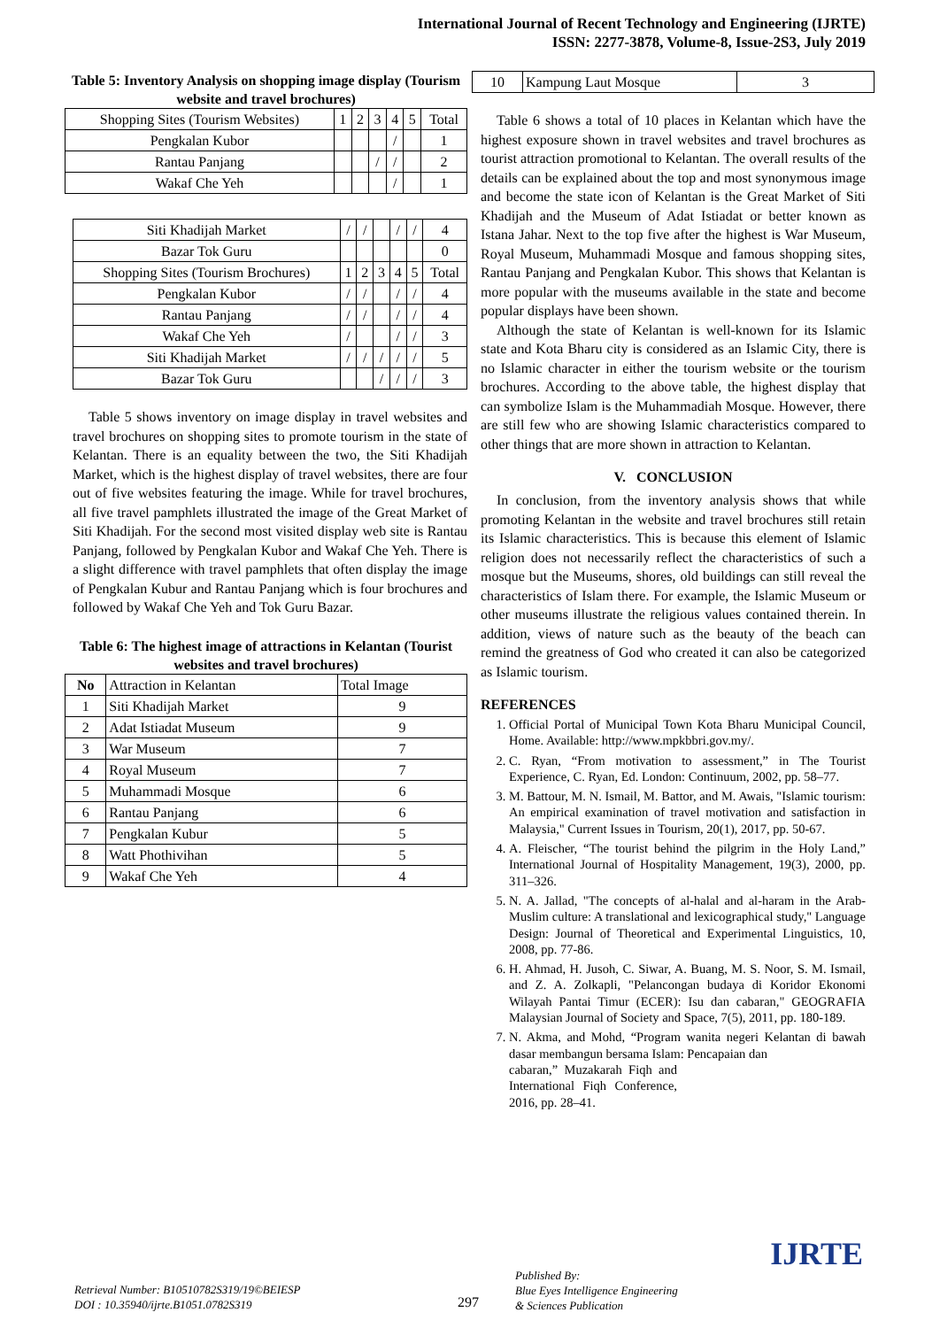International Journal of Recent Technology and Engineering (IJRTE)
ISSN: 2277-3878, Volume-8, Issue-2S3, July 2019
Table 5: Inventory Analysis on shopping image display (Tourism website and travel brochures)
| Shopping Sites (Tourism Websites) | 1 | 2 | 3 | 4 | 5 | Total |
| Pengkalan Kubor | | | | / | | 1 |
| Rantau Panjang | | | / | / | | 2 |
| Wakaf Che Yeh | | | | / | | 1 |
| Siti Khadijah Market | / | / | | / | / | 4 |
| Bazar Tok Guru | | | | | | 0 |
| Shopping Sites (Tourism Brochures) | 1 | 2 | 3 | 4 | 5 | Total |
| Pengkalan Kubor | / | / | | / | / | 4 |
| Rantau Panjang | / | / | | / | / | 4 |
| Wakaf Che Yeh | / | | | / | / | 3 |
| Siti Khadijah Market | / | / | / | / | / | 5 |
| Bazar Tok Guru | | | / | / | / | 3 |
Table 5 shows inventory on image display in travel websites and travel brochures on shopping sites to promote tourism in the state of Kelantan. There is an equality between the two, the Siti Khadijah Market, which is the highest display of travel websites, there are four out of five websites featuring the image. While for travel brochures, all five travel pamphlets illustrated the image of the Great Market of Siti Khadijah. For the second most visited display web site is Rantau Panjang, followed by Pengkalan Kubor and Wakaf Che Yeh. There is a slight difference with travel pamphlets that often display the image of Pengkalan Kubur and Rantau Panjang which is four brochures and followed by Wakaf Che Yeh and Tok Guru Bazar.
Table 6: The highest image of attractions in Kelantan (Tourist websites and travel brochures)
| No | Attraction in Kelantan | Total Image |
| --- | --- | --- |
| 1 | Siti Khadijah Market | 9 |
| 2 | Adat Istiadat Museum | 9 |
| 3 | War Museum | 7 |
| 4 | Royal Museum | 7 |
| 5 | Muhammadi Mosque | 6 |
| 6 | Rantau Panjang | 6 |
| 7 | Pengkalan Kubur | 5 |
| 8 | Watt Phothivihan | 5 |
| 9 | Wakaf Che Yeh | 4 |
| 10 | Kampung Laut Mosque | 3 |
Table 6 shows a total of 10 places in Kelantan which have the highest exposure shown in travel websites and travel brochures as tourist attraction promotional to Kelantan. The overall results of the details can be explained about the top and most synonymous image and become the state icon of Kelantan is the Great Market of Siti Khadijah and the Museum of Adat Istiadat or better known as Istana Jahar. Next to the top five after the highest is War Museum, Royal Museum, Muhammadi Mosque and famous shopping sites, Rantau Panjang and Pengkalan Kubor. This shows that Kelantan is more popular with the museums available in the state and become popular displays have been shown.
Although the state of Kelantan is well-known for its Islamic state and Kota Bharu city is considered as an Islamic City, there is no Islamic character in either the tourism website or the tourism brochures. According to the above table, the highest display that can symbolize Islam is the Muhammadiah Mosque. However, there are still few who are showing Islamic characteristics compared to other things that are more shown in attraction to Kelantan.
V. CONCLUSION
In conclusion, from the inventory analysis shows that while promoting Kelantan in the website and travel brochures still retain its Islamic characteristics. This is because this element of Islamic religion does not necessarily reflect the characteristics of such a mosque but the Museums, shores, old buildings can still reveal the characteristics of Islam there. For example, the Islamic Museum or other museums illustrate the religious values contained therein. In addition, views of nature such as the beauty of the beach can remind the greatness of God who created it can also be categorized as Islamic tourism.
REFERENCES
1. Official Portal of Municipal Town Kota Bharu Municipal Council, Home. Available: http://www.mpkbbri.gov.my/.
2. C. Ryan, “From motivation to assessment,” in The Tourist Experience, C. Ryan, Ed. London: Continuum, 2002, pp. 58–77.
3. M. Battour, M. N. Ismail, M. Battor, and M. Awais, "Islamic tourism: An empirical examination of travel motivation and satisfaction in Malaysia," Current Issues in Tourism, 20(1), 2017, pp. 50-67.
4. A. Fleischer, “The tourist behind the pilgrim in the Holy Land,” International Journal of Hospitality Management, 19(3), 2000, pp. 311–326.
5. N. A. Jallad, "The concepts of al-halal and al-haram in the Arab-Muslim culture: A translational and lexicographical study," Language Design: Journal of Theoretical and Experimental Linguistics, 10, 2008, pp. 77-86.
6. H. Ahmad, H. Jusoh, C. Siwar, A. Buang, M. S. Noor, S. M. Ismail, and Z. A. Zolkapli, "Pelancongan budaya di Koridor Ekonomi Wilayah Pantai Timur (ECER): Isu dan cabaran," GEOGRAFIA Malaysian Journal of Society and Space, 7(5), 2011, pp. 180-189.
7.
N. Akma, and Mohd, “Program wanita negeri Kelantan di bawah dasar membangun bersama Islam: Pencapaian dan
cabaran,” Muzakarah Fiqh and International Fiqh Conference, 2016, pp. 28–41.
Retrieval Number: B10510782S319/19©BEIESP
DOI : 10.35940/ijrte.B1051.0782S319
297
Published By:
Blue Eyes Intelligence Engineering
& Sciences Publication
IJRTE